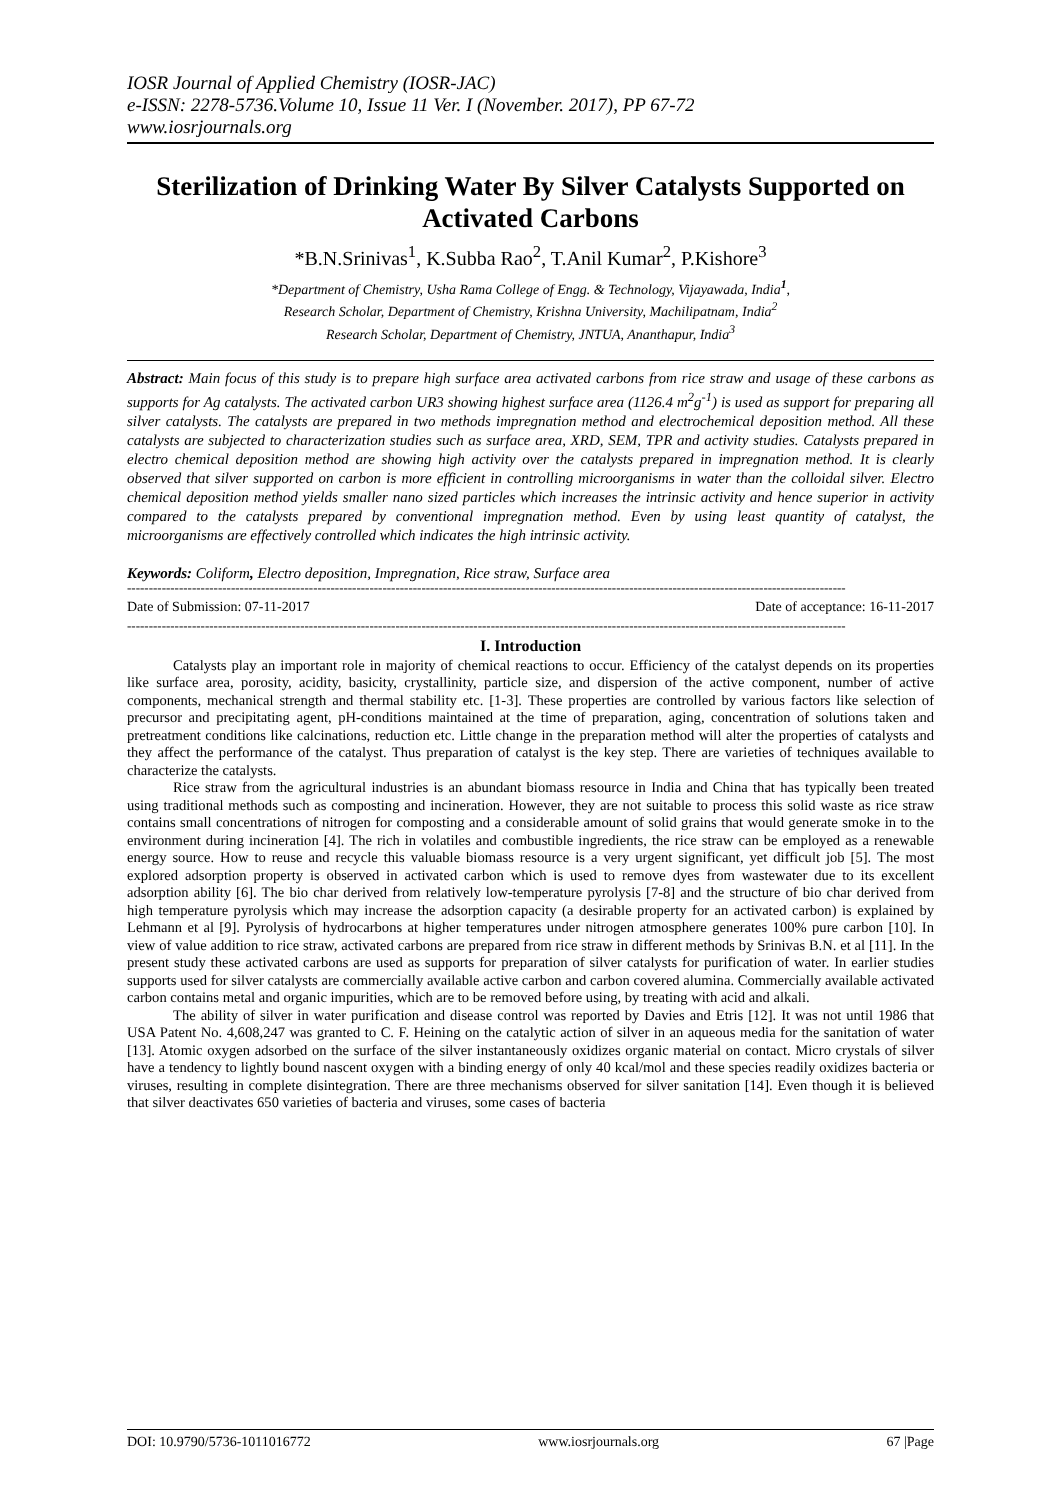IOSR Journal of Applied Chemistry (IOSR-JAC)
e-ISSN: 2278-5736.Volume 10, Issue 11 Ver. I (November. 2017), PP 67-72
www.iosrjournals.org
Sterilization of Drinking Water By Silver Catalysts Supported on Activated Carbons
*B.N.Srinivas<sup>1</sup>, K.Subba Rao<sup>2</sup>, T.Anil Kumar<sup>2</sup>, P.Kishore<sup>3</sup>
*Department of Chemistry, Usha Rama College of Engg. & Technology, Vijayawada, India<sup>1</sup>,
Research Scholar, Department of Chemistry, Krishna University, Machilipatnam, India<sup>2</sup>
Research Scholar, Department of Chemistry, JNTUA, Ananthapur, India<sup>3</sup>
Abstract: Main focus of this study is to prepare high surface area activated carbons from rice straw and usage of these carbons as supports for Ag catalysts. The activated carbon UR3 showing highest surface area (1126.4 m<sup>2</sup>g<sup>-1</sup>) is used as support for preparing all silver catalysts. The catalysts are prepared in two methods impregnation method and electrochemical deposition method. All these catalysts are subjected to characterization studies such as surface area, XRD, SEM, TPR and activity studies. Catalysts prepared in electro chemical deposition method are showing high activity over the catalysts prepared in impregnation method. It is clearly observed that silver supported on carbon is more efficient in controlling microorganisms in water than the colloidal silver. Electro chemical deposition method yields smaller nano sized particles which increases the intrinsic activity and hence superior in activity compared to the catalysts prepared by conventional impregnation method. Even by using least quantity of catalyst, the microorganisms are effectively controlled which indicates the high intrinsic activity.
Keywords: Coliform, Electro deposition, Impregnation, Rice straw, Surface area
----------------------------------------------------------------------------------------------------------------------------------------------------------------------
Date of Submission: 07-11-2017 Date of acceptance: 16-11-2017
----------------------------------------------------------------------------------------------------------------------------------------------------------------------
I. Introduction
Catalysts play an important role in majority of chemical reactions to occur. Efficiency of the catalyst depends on its properties like surface area, porosity, acidity, basicity, crystallinity, particle size, and dispersion of the active component, number of active components, mechanical strength and thermal stability etc. [1-3]. These properties are controlled by various factors like selection of precursor and precipitating agent, pH-conditions maintained at the time of preparation, aging, concentration of solutions taken and pretreatment conditions like calcinations, reduction etc. Little change in the preparation method will alter the properties of catalysts and they affect the performance of the catalyst. Thus preparation of catalyst is the key step. There are varieties of techniques available to characterize the catalysts.
Rice straw from the agricultural industries is an abundant biomass resource in India and China that has typically been treated using traditional methods such as composting and incineration. However, they are not suitable to process this solid waste as rice straw contains small concentrations of nitrogen for composting and a considerable amount of solid grains that would generate smoke in to the environment during incineration [4]. The rich in volatiles and combustible ingredients, the rice straw can be employed as a renewable energy source. How to reuse and recycle this valuable biomass resource is a very urgent significant, yet difficult job [5]. The most explored adsorption property is observed in activated carbon which is used to remove dyes from wastewater due to its excellent adsorption ability [6]. The bio char derived from relatively low-temperature pyrolysis [7-8] and the structure of bio char derived from high temperature pyrolysis which may increase the adsorption capacity (a desirable property for an activated carbon) is explained by Lehmann et al [9]. Pyrolysis of hydrocarbons at higher temperatures under nitrogen atmosphere generates 100% pure carbon [10]. In view of value addition to rice straw, activated carbons are prepared from rice straw in different methods by Srinivas B.N. et al [11]. In the present study these activated carbons are used as supports for preparation of silver catalysts for purification of water. In earlier studies supports used for silver catalysts are commercially available active carbon and carbon covered alumina. Commercially available activated carbon contains metal and organic impurities, which are to be removed before using, by treating with acid and alkali.
The ability of silver in water purification and disease control was reported by Davies and Etris [12]. It was not until 1986 that USA Patent No. 4,608,247 was granted to C. F. Heining on the catalytic action of silver in an aqueous media for the sanitation of water [13]. Atomic oxygen adsorbed on the surface of the silver instantaneously oxidizes organic material on contact. Micro crystals of silver have a tendency to lightly bound nascent oxygen with a binding energy of only 40 kcal/mol and these species readily oxidizes bacteria or viruses, resulting in complete disintegration. There are three mechanisms observed for silver sanitation [14]. Even though it is believed that silver deactivates 650 varieties of bacteria and viruses, some cases of bacteria
DOI: 10.9790/5736-1011016772 www.iosrjournals.org 67 |Page